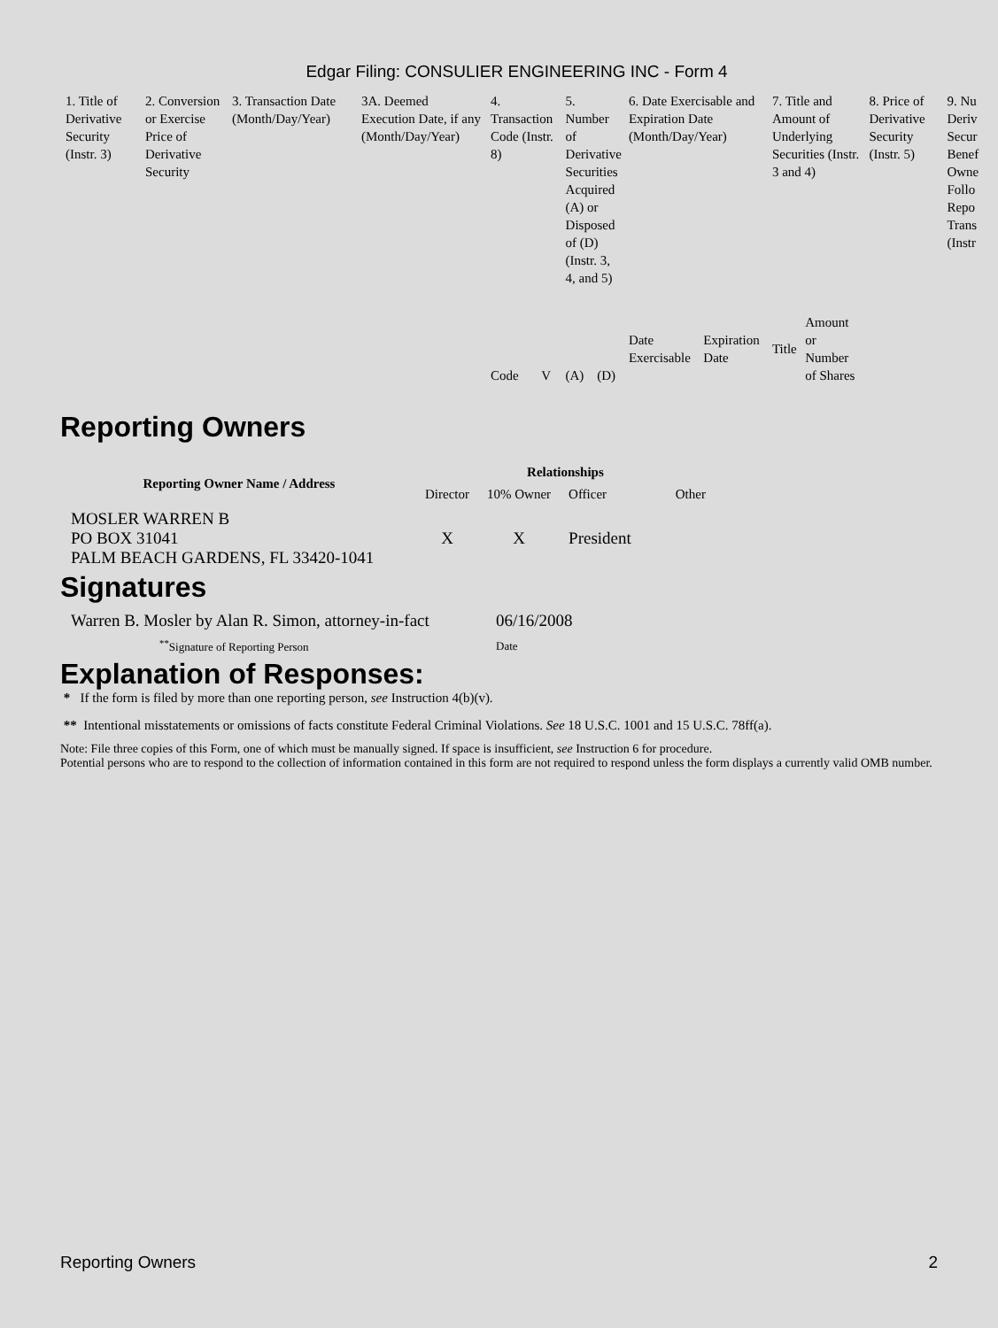Edgar Filing: CONSULIER ENGINEERING INC - Form 4
| 1. Title of Derivative Security (Instr. 3) | 2. Conversion or Exercise Price of Derivative Security | 3. Transaction Date (Month/Day/Year) | 3A. Deemed Execution Date, if any (Month/Day/Year) | 4. Transaction Code (Instr. 8) | | 5. Number of Derivative Securities Acquired (A) or Disposed of (D) (Instr. 3, 4, and 5) | | 6. Date Exercisable and Expiration Date (Month/Day/Year) | | 7. Title and Amount of Underlying Securities (Instr. 3 and 4) | | 8. Price of Derivative Security (Instr. 5) | 9. Nu Deriv Secur Benef Owne Follo Repo Trans (Instr |
| --- | --- | --- | --- | --- | --- | --- | --- | --- | --- | --- | --- | --- | --- |
| | | | | Code | V | (A) | (D) | Date Exercisable | Expiration Date | Title | Amount or Number of Shares | | |
Reporting Owners
| Reporting Owner Name / Address | Relationships | | | |
| --- | --- | --- | --- | --- |
| | Director | 10% Owner | Officer | Other |
| MOSLER WARREN B PO BOX 31041 PALM BEACH GARDENS, FL 33420-1041 | X | X | President | |
Signatures
| Warren B. Mosler by Alan R. Simon, attorney-in-fact | 06/16/2008 |
| <sup>**</sup> Signature of Reporting Person | Date |
Explanation of Responses:
* If the form is filed by more than one reporting person, see Instruction 4(b)(v).
** Intentional misstatements or omissions of facts constitute Federal Criminal Violations. See 18 U.S.C. 1001 and 15 U.S.C. 78ff(a).
Note: File three copies of this Form, one of which must be manually signed. If space is insufficient, see Instruction 6 for procedure.
Potential persons who are to respond to the collection of information contained in this form are not required to respond unless the form displays a currently valid OMB number.
Reporting Owners 2